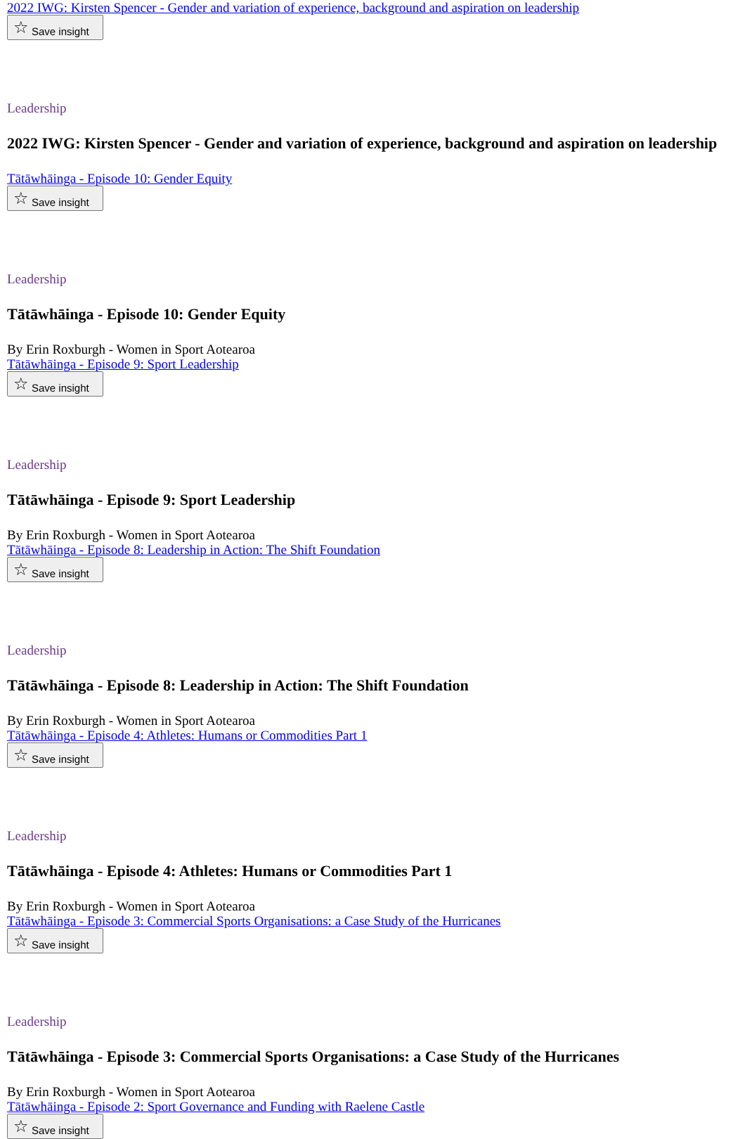2022 IWG: Kirsten Spencer - Gender and variation of experience, background and aspiration on leadership
☆ Save insight
Leadership
2022 IWG: Kirsten Spencer - Gender and variation of experience, background and aspiration on leadership
Tātāwhāinga - Episode 10: Gender Equity
☆ Save insight
Leadership
Tātāwhāinga - Episode 10: Gender Equity
By Erin Roxburgh - Women in Sport Aotearoa
Tātāwhāinga - Episode 9: Sport Leadership
☆ Save insight
Leadership
Tātāwhāinga - Episode 9: Sport Leadership
By Erin Roxburgh - Women in Sport Aotearoa
Tātāwhāinga - Episode 8: Leadership in Action: The Shift Foundation
☆ Save insight
Leadership
Tātāwhāinga - Episode 8: Leadership in Action: The Shift Foundation
By Erin Roxburgh - Women in Sport Aotearoa
Tātāwhāinga - Episode 4: Athletes: Humans or Commodities Part 1
☆ Save insight
Leadership
Tātāwhāinga - Episode 4: Athletes: Humans or Commodities Part 1
By Erin Roxburgh - Women in Sport Aotearoa
Tātāwhāinga - Episode 3: Commercial Sports Organisations: a Case Study of the Hurricanes
☆ Save insight
Leadership
Tātāwhāinga - Episode 3: Commercial Sports Organisations: a Case Study of the Hurricanes
By Erin Roxburgh - Women in Sport Aotearoa
Tātāwhāinga - Episode 2: Sport Governance and Funding with Raelene Castle
☆ Save insight